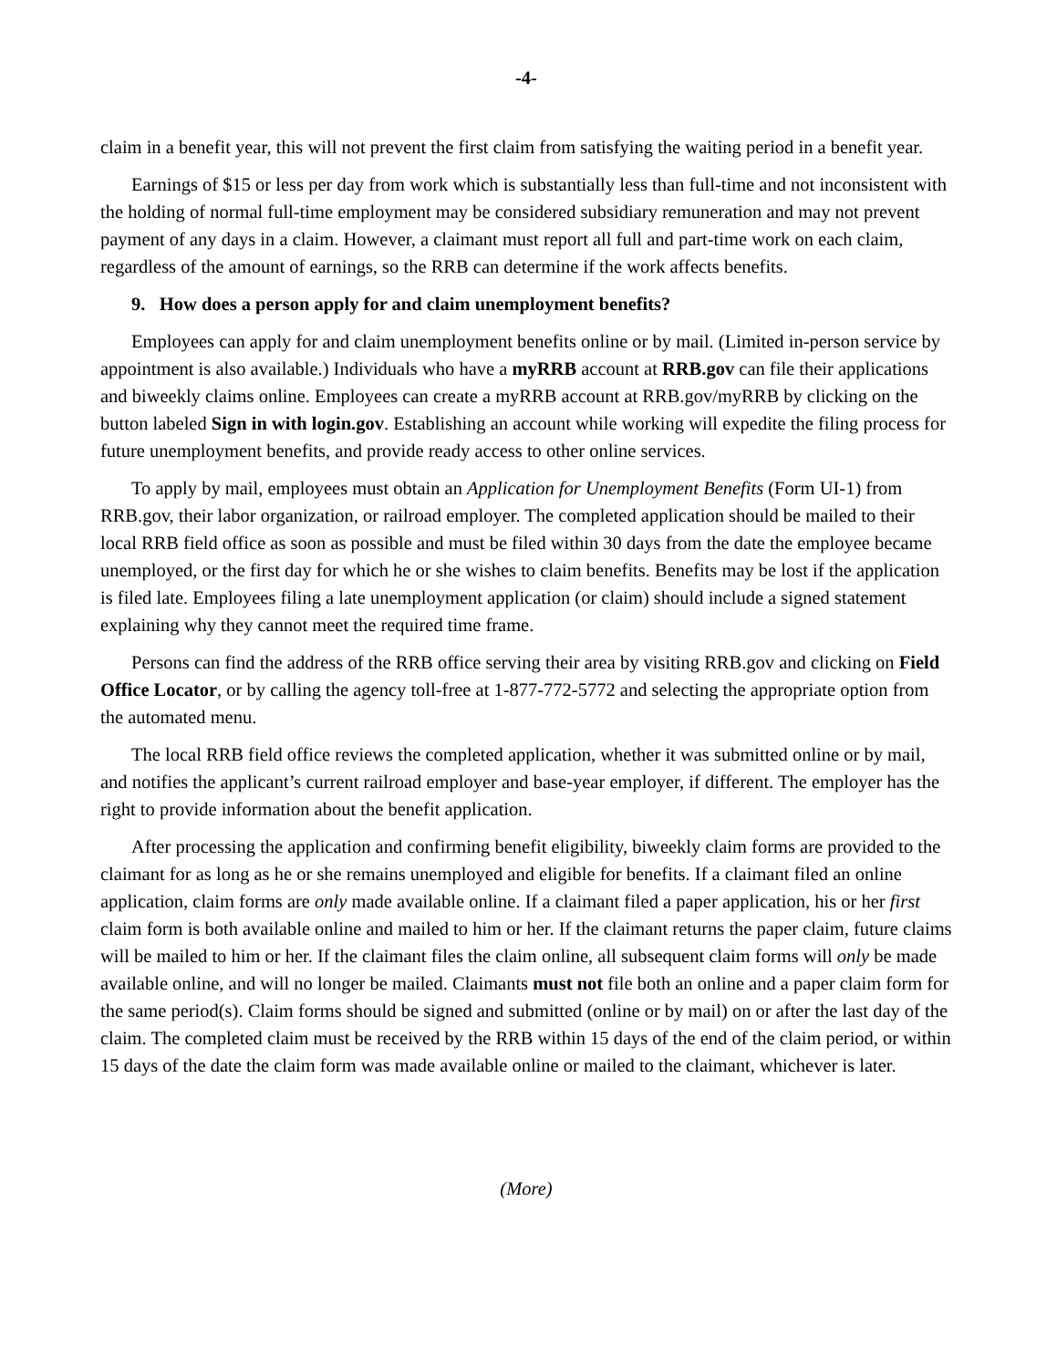-4-
claim in a benefit year, this will not prevent the first claim from satisfying the waiting period in a benefit year.
Earnings of $15 or less per day from work which is substantially less than full-time and not inconsistent with the holding of normal full-time employment may be considered subsidiary remuneration and may not prevent payment of any days in a claim. However, a claimant must report all full and part-time work on each claim, regardless of the amount of earnings, so the RRB can determine if the work affects benefits.
9. How does a person apply for and claim unemployment benefits?
Employees can apply for and claim unemployment benefits online or by mail. (Limited in-person service by appointment is also available.) Individuals who have a myRRB account at RRB.gov can file their applications and biweekly claims online. Employees can create a myRRB account at RRB.gov/myRRB by clicking on the button labeled Sign in with login.gov. Establishing an account while working will expedite the filing process for future unemployment benefits, and provide ready access to other online services.
To apply by mail, employees must obtain an Application for Unemployment Benefits (Form UI-1) from RRB.gov, their labor organization, or railroad employer. The completed application should be mailed to their local RRB field office as soon as possible and must be filed within 30 days from the date the employee became unemployed, or the first day for which he or she wishes to claim benefits. Benefits may be lost if the application is filed late. Employees filing a late unemployment application (or claim) should include a signed statement explaining why they cannot meet the required time frame.
Persons can find the address of the RRB office serving their area by visiting RRB.gov and clicking on Field Office Locator, or by calling the agency toll-free at 1-877-772-5772 and selecting the appropriate option from the automated menu.
The local RRB field office reviews the completed application, whether it was submitted online or by mail, and notifies the applicant’s current railroad employer and base-year employer, if different. The employer has the right to provide information about the benefit application.
After processing the application and confirming benefit eligibility, biweekly claim forms are provided to the claimant for as long as he or she remains unemployed and eligible for benefits. If a claimant filed an online application, claim forms are only made available online. If a claimant filed a paper application, his or her first claim form is both available online and mailed to him or her. If the claimant returns the paper claim, future claims will be mailed to him or her. If the claimant files the claim online, all subsequent claim forms will only be made available online, and will no longer be mailed. Claimants must not file both an online and a paper claim form for the same period(s). Claim forms should be signed and submitted (online or by mail) on or after the last day of the claim. The completed claim must be received by the RRB within 15 days of the end of the claim period, or within 15 days of the date the claim form was made available online or mailed to the claimant, whichever is later.
(More)